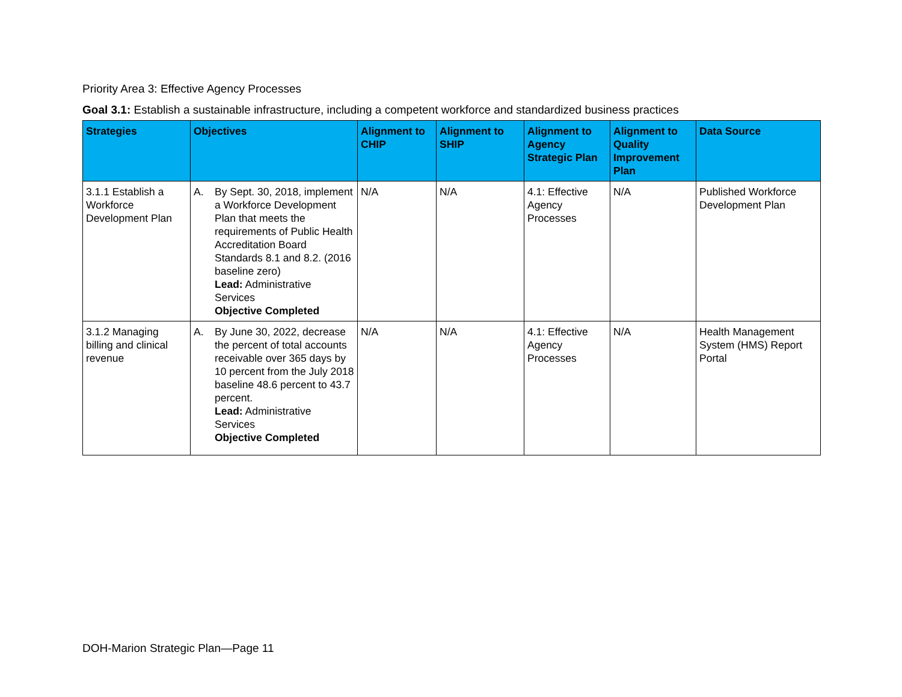Priority Area 3: Effective Agency Processes
Goal 3.1: Establish a sustainable infrastructure, including a competent workforce and standardized business practices
| Strategies | Objectives | Alignment to CHIP | Alignment to SHIP | Alignment to Agency Strategic Plan | Alignment to Quality Improvement Plan | Data Source |
| --- | --- | --- | --- | --- | --- | --- |
| 3.1.1 Establish a Workforce Development Plan | A. By Sept. 30, 2018, implement a Workforce Development Plan that meets the requirements of Public Health Accreditation Board Standards 8.1 and 8.2. (2016 baseline zero) Lead: Administrative Services Objective Completed | N/A | N/A | 4.1: Effective Agency Processes | N/A | Published Workforce Development Plan |
| 3.1.2 Managing billing and clinical revenue | A. By June 30, 2022, decrease the percent of total accounts receivable over 365 days by 10 percent from the July 2018 baseline 48.6 percent to 43.7 percent. Lead: Administrative Services Objective Completed | N/A | N/A | 4.1: Effective Agency Processes | N/A | Health Management System (HMS) Report Portal |
DOH-Marion Strategic Plan—Page 11